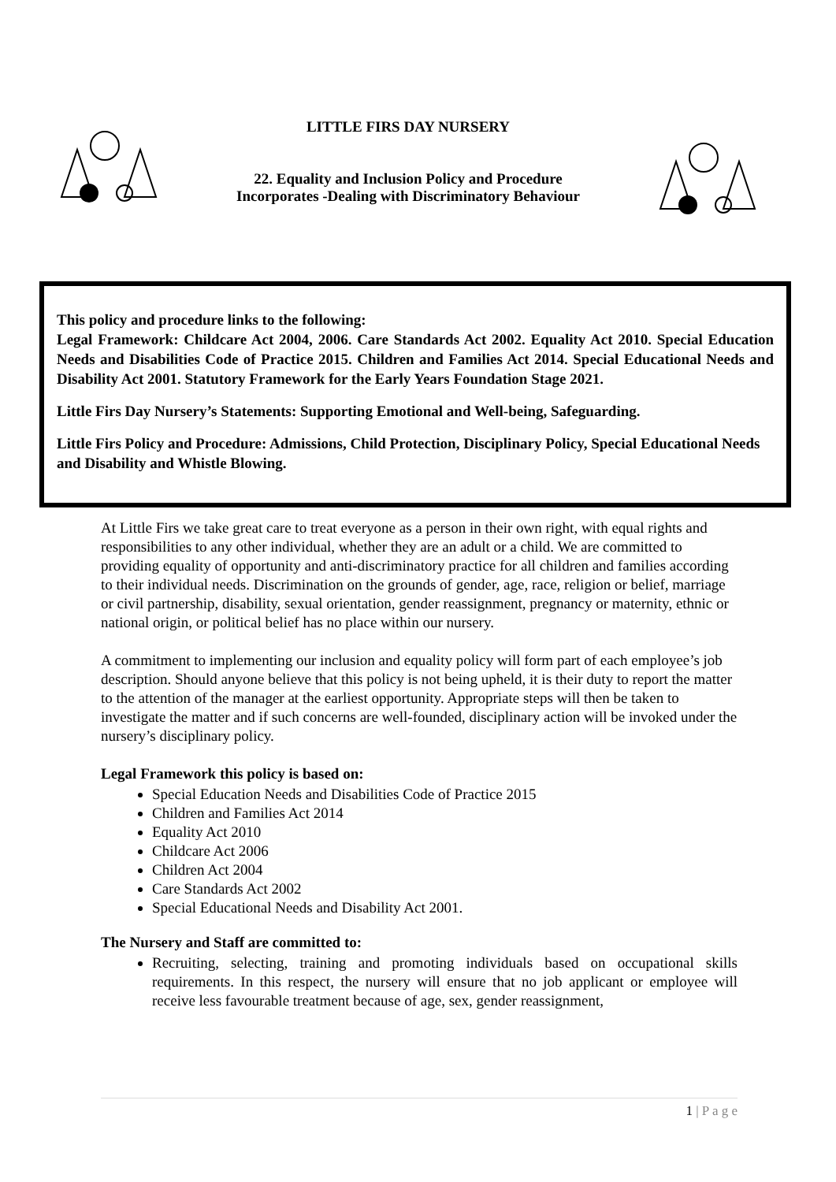LITTLE FIRS DAY NURSERY
22. Equality and Inclusion Policy and Procedure
Incorporates -Dealing with Discriminatory Behaviour
This policy and procedure links to the following:
Legal Framework: Childcare Act 2004, 2006. Care Standards Act 2002. Equality Act 2010. Special Education Needs and Disabilities Code of Practice 2015. Children and Families Act 2014. Special Educational Needs and Disability Act 2001. Statutory Framework for the Early Years Foundation Stage 2021.
Little Firs Day Nursery’s Statements: Supporting Emotional and Well-being, Safeguarding.
Little Firs Policy and Procedure: Admissions, Child Protection, Disciplinary Policy, Special Educational Needs and Disability and Whistle Blowing.
At Little Firs we take great care to treat everyone as a person in their own right, with equal rights and responsibilities to any other individual, whether they are an adult or a child. We are committed to providing equality of opportunity and anti-discriminatory practice for all children and families according to their individual needs. Discrimination on the grounds of gender, age, race, religion or belief, marriage or civil partnership, disability, sexual orientation, gender reassignment, pregnancy or maternity, ethnic or national origin, or political belief has no place within our nursery.
A commitment to implementing our inclusion and equality policy will form part of each employee’s job description. Should anyone believe that this policy is not being upheld, it is their duty to report the matter to the attention of the manager at the earliest opportunity. Appropriate steps will then be taken to investigate the matter and if such concerns are well-founded, disciplinary action will be invoked under the nursery’s disciplinary policy.
Legal Framework this policy is based on:
Special Education Needs and Disabilities Code of Practice 2015
Children and Families Act 2014
Equality Act 2010
Childcare Act 2006
Children Act 2004
Care Standards Act 2002
Special Educational Needs and Disability Act 2001.
The Nursery and Staff are committed to:
Recruiting, selecting, training and promoting individuals based on occupational skills requirements. In this respect, the nursery will ensure that no job applicant or employee will receive less favourable treatment because of age, sex, gender reassignment,
1 | P a g e